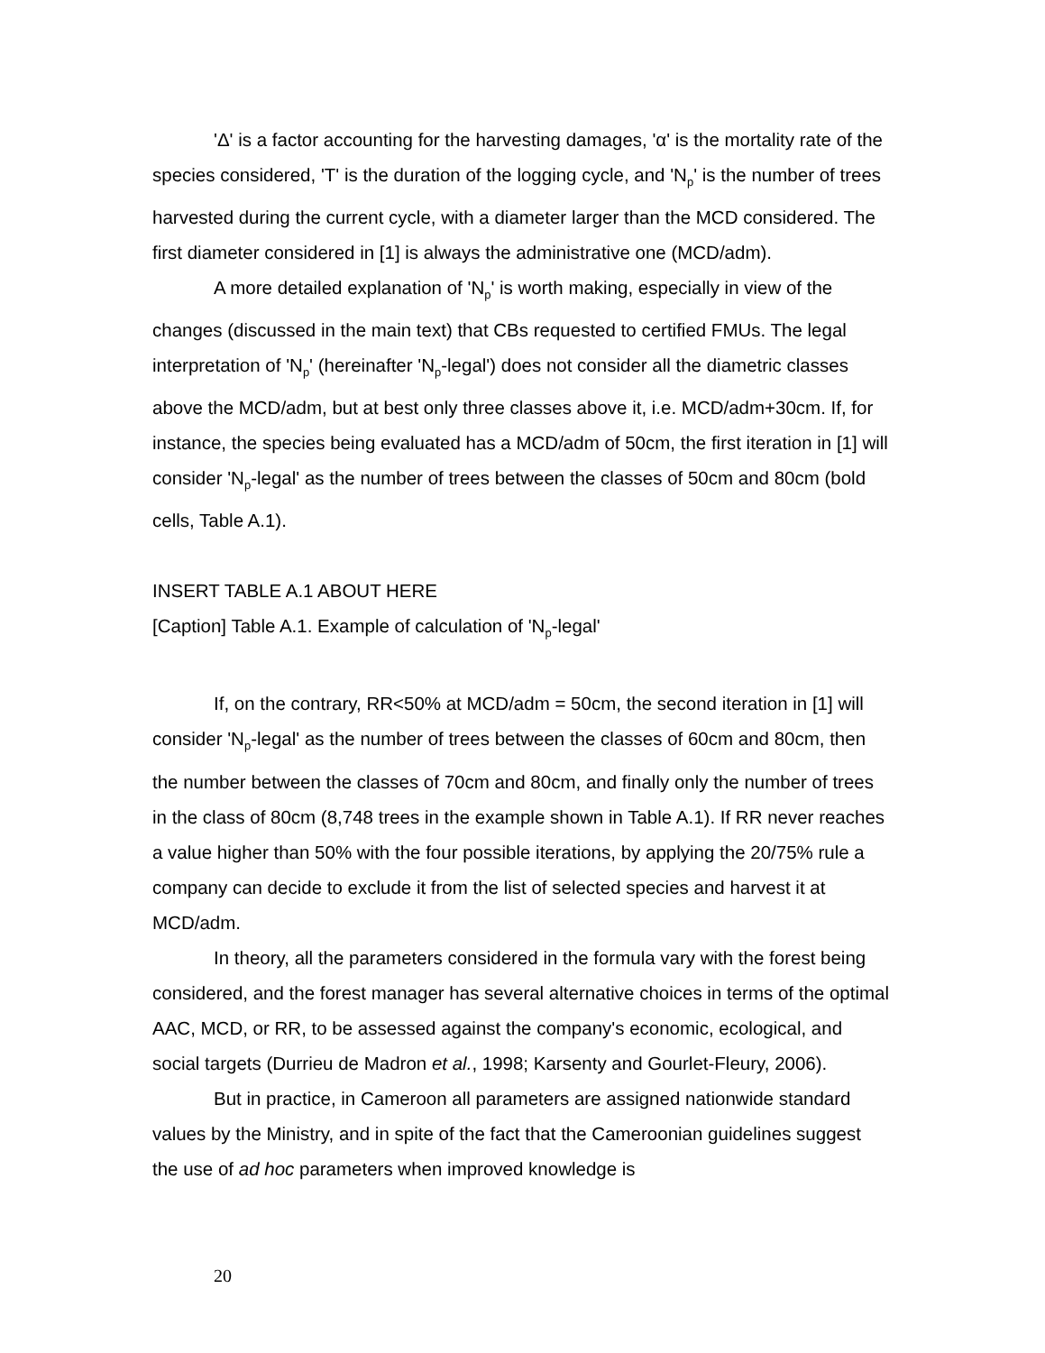'Δ' is a factor accounting for the harvesting damages, 'α' is the mortality rate of the species considered, 'T' is the duration of the logging cycle, and 'N<sub>p</sub>' is the number of trees harvested during the current cycle, with a diameter larger than the MCD considered. The first diameter considered in [1] is always the administrative one (MCD/adm).
A more detailed explanation of 'N<sub>p</sub>' is worth making, especially in view of the changes (discussed in the main text) that CBs requested to certified FMUs. The legal interpretation of 'N<sub>p</sub>' (hereinafter 'N<sub>p</sub>-legal') does not consider all the diametric classes above the MCD/adm, but at best only three classes above it, i.e. MCD/adm+30cm. If, for instance, the species being evaluated has a MCD/adm of 50cm, the first iteration in [1] will consider 'N<sub>p</sub>-legal' as the number of trees between the classes of 50cm and 80cm (bold cells, Table A.1).
INSERT TABLE A.1 ABOUT HERE
[Caption] Table A.1. Example of calculation of 'N<sub>p</sub>-legal'
If, on the contrary, RR<50% at MCD/adm = 50cm, the second iteration in [1] will consider 'N<sub>p</sub>-legal' as the number of trees between the classes of 60cm and 80cm, then the number between the classes of 70cm and 80cm, and finally only the number of trees in the class of 80cm (8,748 trees in the example shown in Table A.1). If RR never reaches a value higher than 50% with the four possible iterations, by applying the 20/75% rule a company can decide to exclude it from the list of selected species and harvest it at MCD/adm.
In theory, all the parameters considered in the formula vary with the forest being considered, and the forest manager has several alternative choices in terms of the optimal AAC, MCD, or RR, to be assessed against the company's economic, ecological, and social targets (Durrieu de Madron et al., 1998; Karsenty and Gourlet-Fleury, 2006).
But in practice, in Cameroon all parameters are assigned nationwide standard values by the Ministry, and in spite of the fact that the Cameroonian guidelines suggest the use of ad hoc parameters when improved knowledge is
20